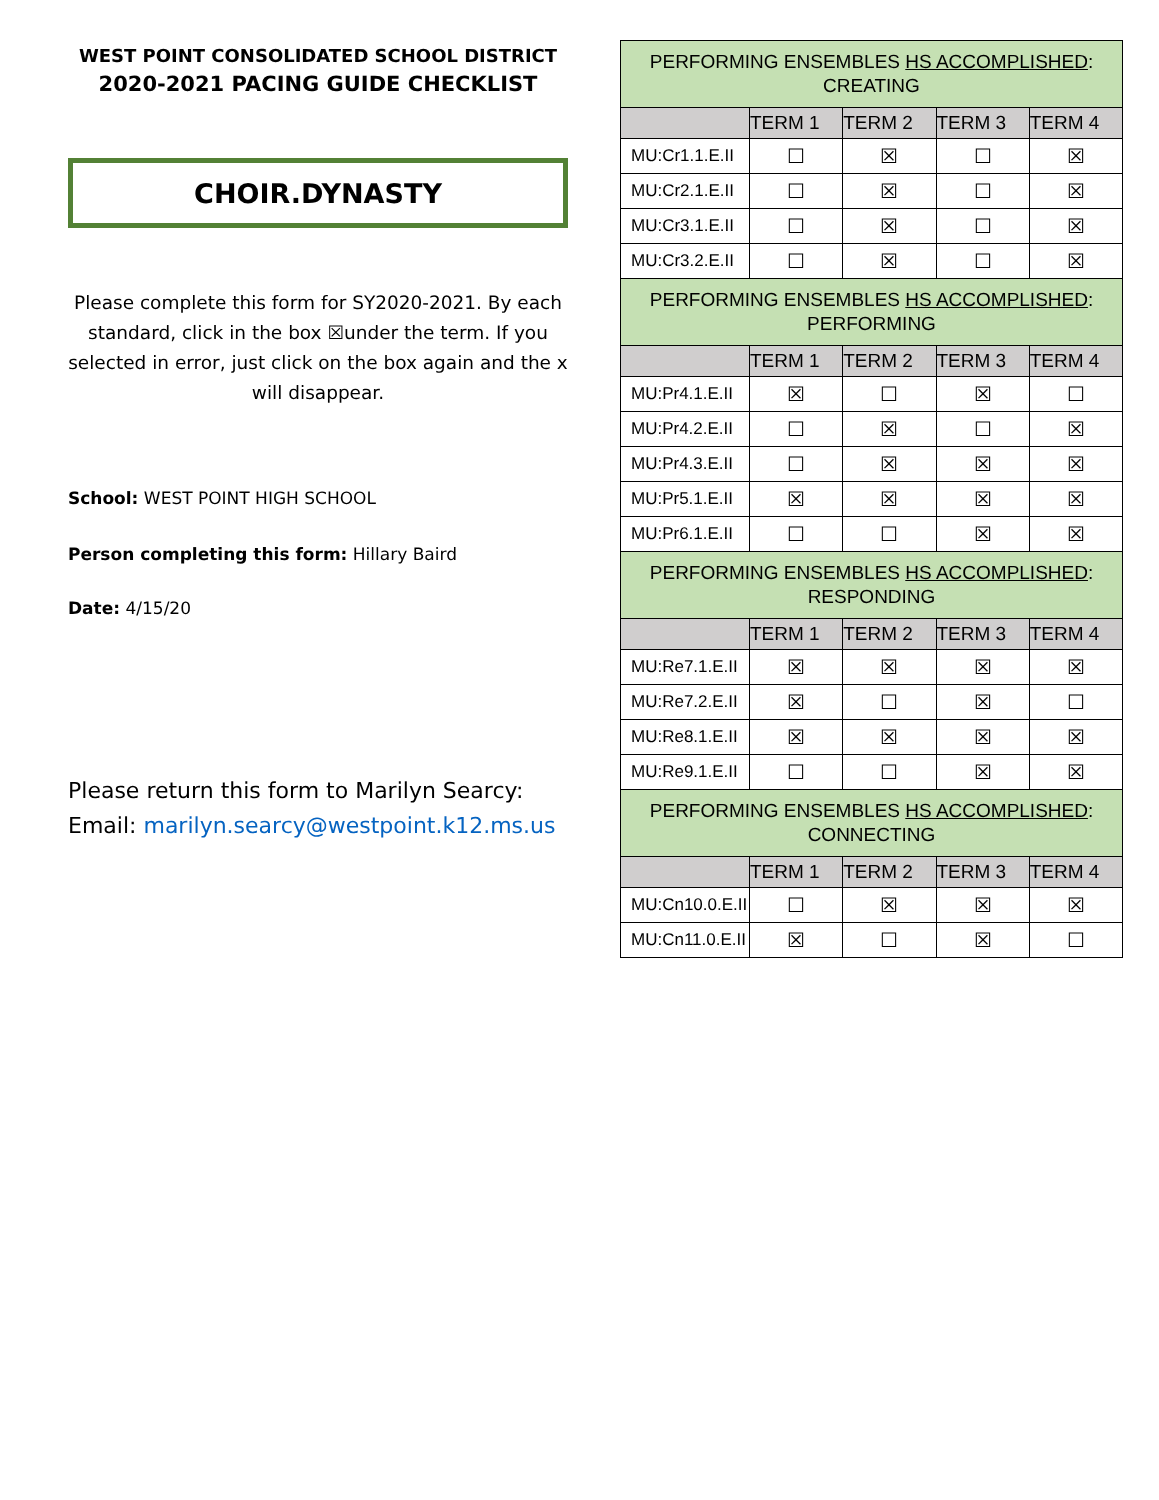WEST POINT CONSOLIDATED SCHOOL DISTRICT
2020-2021 PACING GUIDE CHECKLIST
CHOIR.DYNASTY
Please complete this form for SY2020-2021. By each standard, click in the box ☒under the term. If you selected in error, just click on the box again and the x will disappear.
School: WEST POINT HIGH SCHOOL
Person completing this form: Hillary Baird
Date: 4/15/20
Please return this form to Marilyn Searcy:
Email: marilyn.searcy@westpoint.k12.ms.us
| PERFORMING ENSEMBLES HS ACCOMPLISHED : CREATING | | | | |
| | TERM 1 | TERM 2 | TERM 3 | TERM 4 |
| MU:Cr1.1.E.II | ☐ | ☒ | ☐ | ☒ |
| MU:Cr2.1.E.II | ☐ | ☒ | ☐ | ☒ |
| MU:Cr3.1.E.II | ☐ | ☒ | ☐ | ☒ |
| MU:Cr3.2.E.II | ☐ | ☒ | ☐ | ☒ |
| PERFORMING ENSEMBLES HS ACCOMPLISHED : PERFORMING | | | | |
| | TERM 1 | TERM 2 | TERM 3 | TERM 4 |
| MU:Pr4.1.E.II | ☒ | ☐ | ☒ | ☐ |
| MU:Pr4.2.E.II | ☐ | ☒ | ☐ | ☒ |
| MU:Pr4.3.E.II | ☐ | ☒ | ☒ | ☒ |
| MU:Pr5.1.E.II | ☒ | ☒ | ☒ | ☒ |
| MU:Pr6.1.E.II | ☐ | ☐ | ☒ | ☒ |
| PERFORMING ENSEMBLES HS ACCOMPLISHED : RESPONDING | | | | |
| | TERM 1 | TERM 2 | TERM 3 | TERM 4 |
| MU:Re7.1.E.II | ☒ | ☒ | ☒ | ☒ |
| MU:Re7.2.E.II | ☒ | ☐ | ☒ | ☐ |
| MU:Re8.1.E.II | ☒ | ☒ | ☒ | ☒ |
| MU:Re9.1.E.II | ☐ | ☐ | ☒ | ☒ |
| PERFORMING ENSEMBLES HS ACCOMPLISHED : CONNECTING | | | | |
| | TERM 1 | TERM 2 | TERM 3 | TERM 4 |
| MU:Cn10.0.E.II | ☐ | ☒ | ☒ | ☒ |
| MU:Cn11.0.E.II | ☒ | ☐ | ☒ | ☐ |